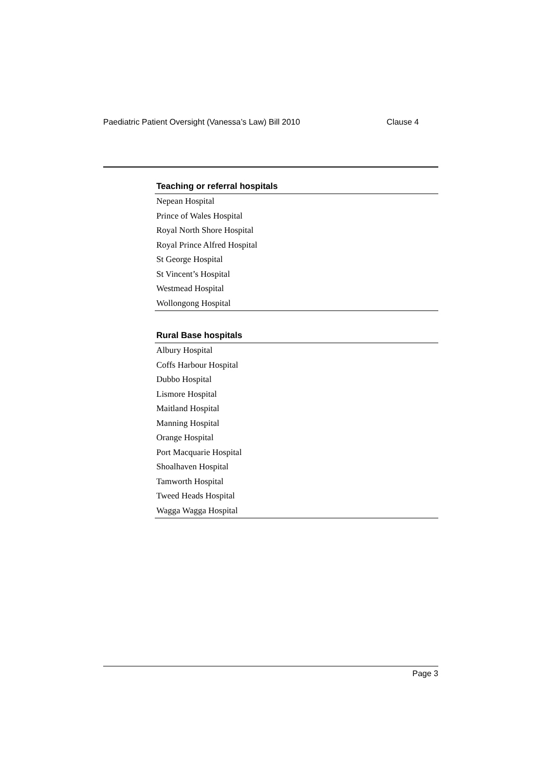Paediatric Patient Oversight (Vanessa’s Law) Bill 2010 Clause 4
| Teaching or referral hospitals |
| --- |
| Nepean Hospital |
| Prince of Wales Hospital |
| Royal North Shore Hospital |
| Royal Prince Alfred Hospital |
| St George Hospital |
| St Vincent’s Hospital |
| Westmead Hospital |
| Wollongong Hospital |
| Rural Base hospitals |
| --- |
| Albury Hospital |
| Coffs Harbour Hospital |
| Dubbo Hospital |
| Lismore Hospital |
| Maitland Hospital |
| Manning Hospital |
| Orange Hospital |
| Port Macquarie Hospital |
| Shoalhaven Hospital |
| Tamworth Hospital |
| Tweed Heads Hospital |
| Wagga Wagga Hospital |
Page 3